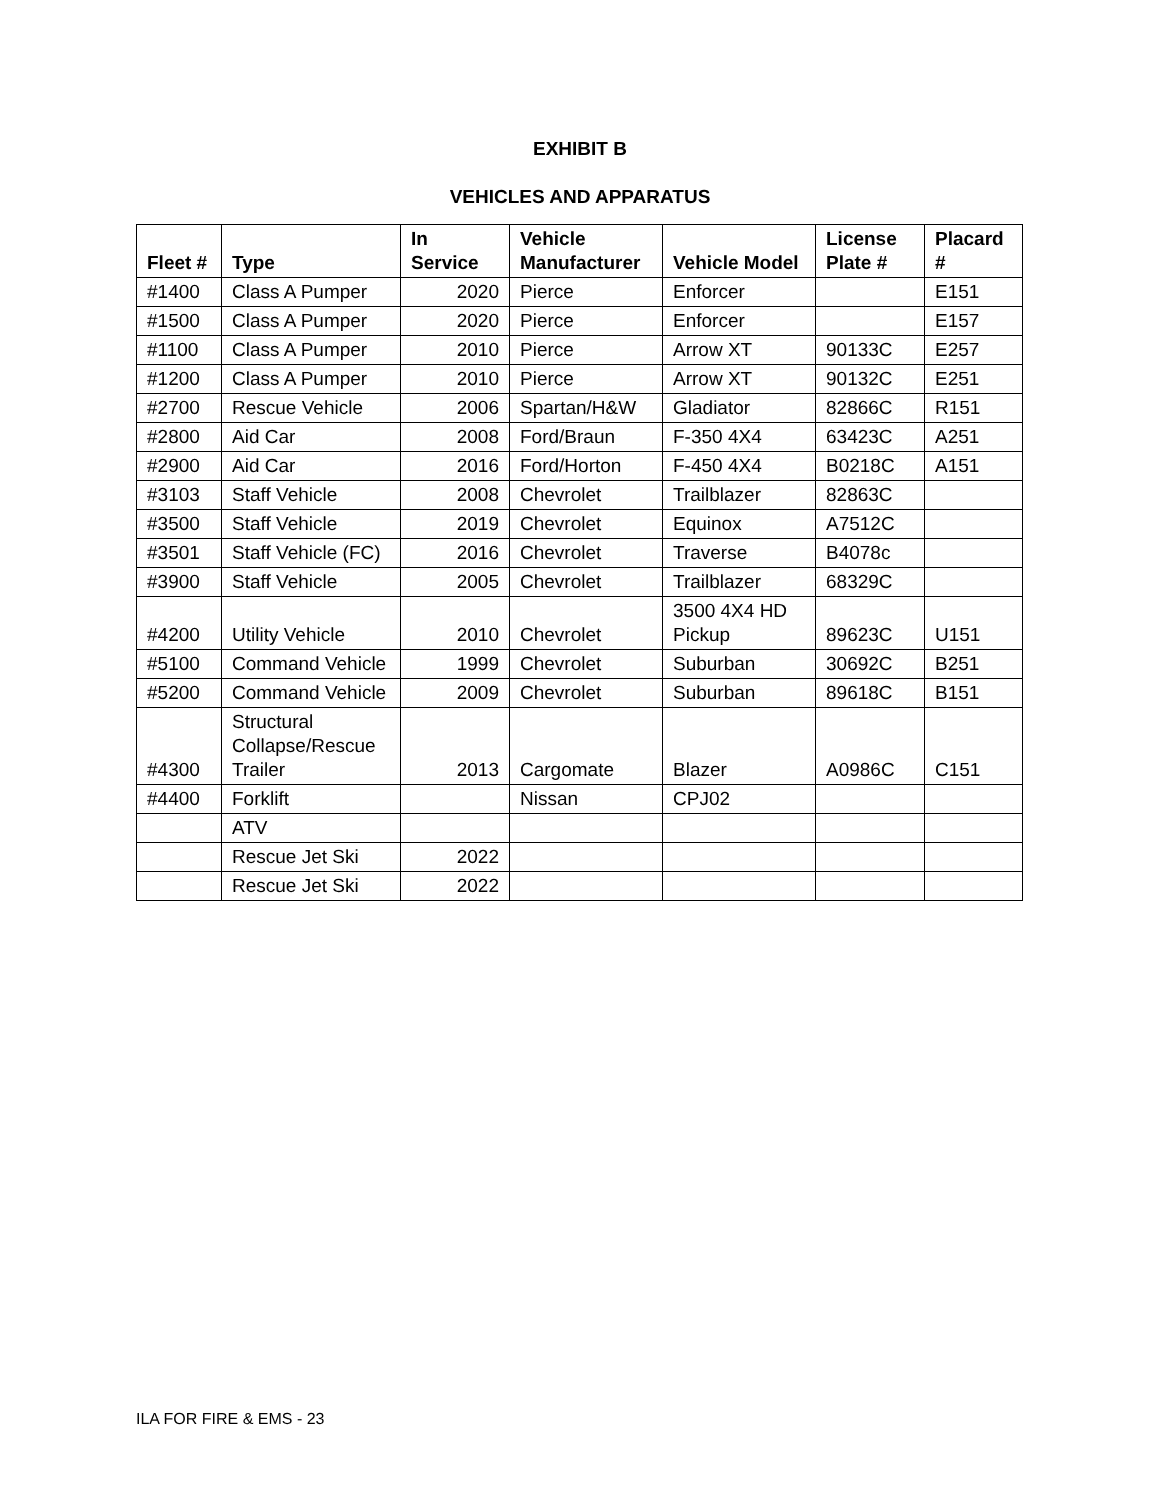EXHIBIT B
VEHICLES AND APPARATUS
| Fleet # | Type | In Service | Vehicle Manufacturer | Vehicle Model | License Plate # | Placard # |
| --- | --- | --- | --- | --- | --- | --- |
| #1400 | Class A Pumper | 2020 | Pierce | Enforcer | | E151 |
| #1500 | Class A Pumper | 2020 | Pierce | Enforcer | | E157 |
| #1100 | Class A Pumper | 2010 | Pierce | Arrow XT | 90133C | E257 |
| #1200 | Class A Pumper | 2010 | Pierce | Arrow XT | 90132C | E251 |
| #2700 | Rescue Vehicle | 2006 | Spartan/H&W | Gladiator | 82866C | R151 |
| #2800 | Aid Car | 2008 | Ford/Braun | F-350 4X4 | 63423C | A251 |
| #2900 | Aid Car | 2016 | Ford/Horton | F-450 4X4 | B0218C | A151 |
| #3103 | Staff Vehicle | 2008 | Chevrolet | Trailblazer | 82863C | |
| #3500 | Staff Vehicle | 2019 | Chevrolet | Equinox | A7512C | |
| #3501 | Staff Vehicle (FC) | 2016 | Chevrolet | Traverse | B4078c | |
| #3900 | Staff Vehicle | 2005 | Chevrolet | Trailblazer | 68329C | |
| #4200 | Utility Vehicle | 2010 | Chevrolet | 3500 4X4 HD Pickup | 89623C | U151 |
| #5100 | Command Vehicle | 1999 | Chevrolet | Suburban | 30692C | B251 |
| #5200 | Command Vehicle | 2009 | Chevrolet | Suburban | 89618C | B151 |
| #4300 | Structural Collapse/Rescue Trailer | 2013 | Cargomate | Blazer | A0986C | C151 |
| #4400 | Forklift | | Nissan | CPJ02 | | |
| | ATV | | | | | |
| | Rescue Jet Ski | 2022 | | | | |
| | Rescue Jet Ski | 2022 | | | | |
ILA FOR FIRE & EMS - 23